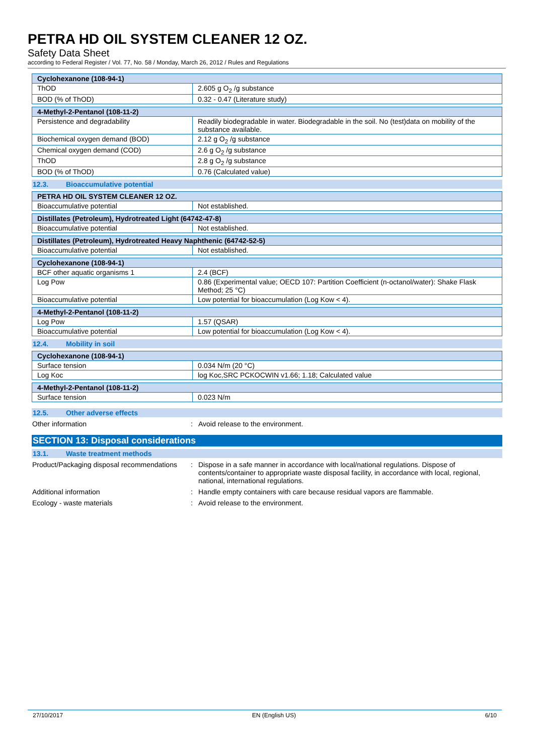PETRA HD OIL SYSTEM CLEANER 12 OZ.
Safety Data Sheet
according to Federal Register / Vol. 77, No. 58 / Monday, March 26, 2012 / Rules and Regulations
| Cyclohexanone (108-94-1) | |
| ThOD | 2.605 g O<sub>2</sub> /g substance |
| BOD (% of ThOD) | 0.32 - 0.47 (Literature study) |
| 4-Methyl-2-Pentanol (108-11-2) | |
| Persistence and degradability | Readily biodegradable in water. Biodegradable in the soil. No (test)data on mobility of the substance available. |
| Biochemical oxygen demand (BOD) | 2.12 g O<sub>2</sub> /g substance |
| Chemical oxygen demand (COD) | 2.6 g O<sub>2</sub> /g substance |
| ThOD | 2.8 g O<sub>2</sub> /g substance |
| BOD (% of ThOD) | 0.76 (Calculated value) |
12.3. Bioaccumulative potential
| PETRA HD OIL SYSTEM CLEANER 12 OZ. | |
| Bioaccumulative potential | Not established. |
| Distillates (Petroleum), Hydrotreated Light (64742-47-8) | |
| Bioaccumulative potential | Not established. |
| Distillates (Petroleum), Hydrotreated Heavy Naphthenic (64742-52-5) | |
| Bioaccumulative potential | Not established. |
| Cyclohexanone (108-94-1) | |
| BCF other aquatic organisms 1 | 2.4 (BCF) |
| Log Pow | 0.86 (Experimental value; OECD 107: Partition Coefficient (n-octanol/water): Shake Flask Method; 25 °C) |
| Bioaccumulative potential | Low potential for bioaccumulation (Log Kow < 4). |
| 4-Methyl-2-Pentanol (108-11-2) | |
| Log Pow | 1.57 (QSAR) |
| Bioaccumulative potential | Low potential for bioaccumulation (Log Kow < 4). |
12.4. Mobility in soil
| Cyclohexanone (108-94-1) | |
| Surface tension | 0.034 N/m (20 °C) |
| Log Koc | log Koc,SRC PCKOCWIN v1.66; 1.18; Calculated value |
| 4-Methyl-2-Pentanol (108-11-2) | |
| Surface tension | 0.023 N/m |
12.5. Other adverse effects
Other information : Avoid release to the environment.
SECTION 13: Disposal considerations
13.1. Waste treatment methods
Product/Packaging disposal recommendations
: Dispose in a safe manner in accordance with local/national regulations. Dispose of contents/container to appropriate waste disposal facility, in accordance with local, regional, national, international regulations.
Additional information : Handle empty containers with care because residual vapors are flammable.
Ecology - waste materials : Avoid release to the environment.
27/10/2017 EN (English US) 6/10